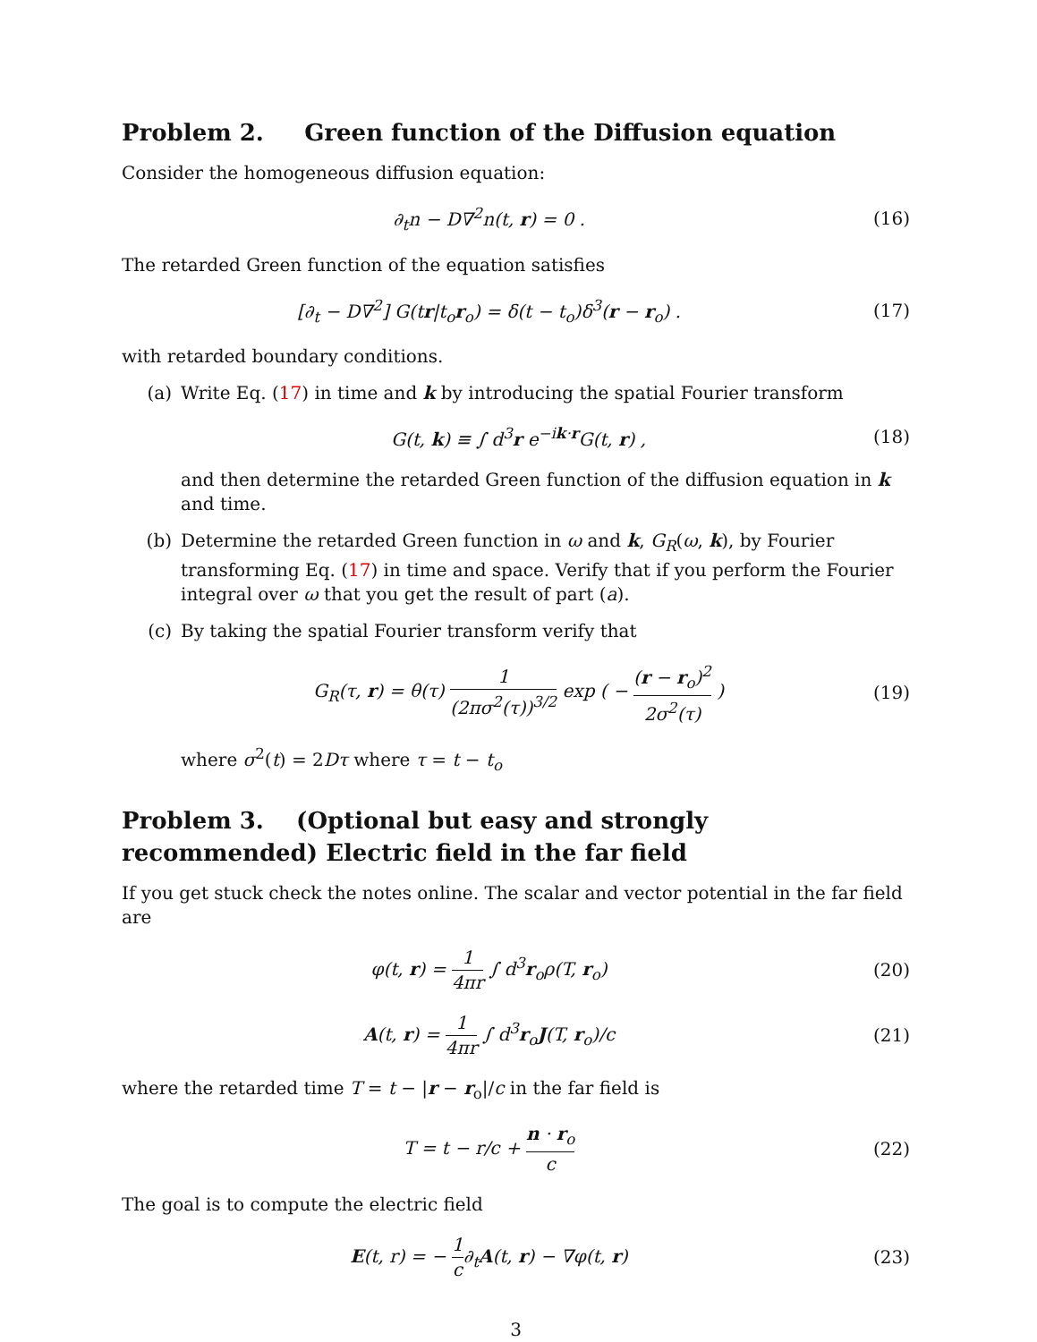Problem 2. Green function of the Diffusion equation
Consider the homogeneous diffusion equation:
∂<sub>t</sub>n − D∇<sup>2</sup>n(t, r) = 0 . (16)
The retarded Green function of the equation satisfies
[∂<sub>t</sub> − D∇<sup>2</sup>] G(tr|t<sub>o</sub>r<sub>o</sub>) = δ(t − t<sub>o</sub>)δ<sup>3</sup>(r − r<sub>o</sub>) .
(17)
with retarded boundary conditions.
(a) Write Eq. (17) in time and k by introducing the spatial Fourier transform
G(t, k) ≡ ∫ d<sup>3</sup>r e<sup>−ik·r</sup>G(t, r) ,
(18)
and then determine the retarded Green function of the diffusion equation in k and time.
(b) Determine the retarded Green function in ω and k, G<sub>R</sub>(ω, k), by Fourier transforming Eq. (17) in time and space. Verify that if you perform the Fourier integral over ω that you get the result of part (a).
(c) By taking the spatial Fourier transform verify that
G<sub>R</sub>(τ, r) = θ(τ) 1 (2πσ<sup>2</sup>(τ))<sup>3/2</sup> exp ( − (r − r<sub>o</sub>)<sup>2</sup> 2σ<sup>2</sup>(τ) )
(19)
where σ<sup>2</sup>(t) = 2Dτ where τ = t − t<sub>o</sub>
Problem 3. (Optional but easy and strongly recommended) Electric field in the far field
If you get stuck check the notes online. The scalar and vector potential in the far field are
φ(t, r) = 1 4πr ∫ d<sup>3</sup>r<sub>o</sub>ρ(T, r<sub>o</sub>) (20)
A(t, r) = 1 4πr ∫ d<sup>3</sup>r<sub>o</sub>J(T, r<sub>o</sub>)/c
(21)
where the retarded time T = t − |r − r<sub>o</sub>|/c in the far field is
T = t − r/c + n · r<sub>o</sub> c (22)
The goal is to compute the electric field
E(t, r) = − 1 c∂<sub>t</sub>A(t, r) − ∇φ(t, r)
(23)
3